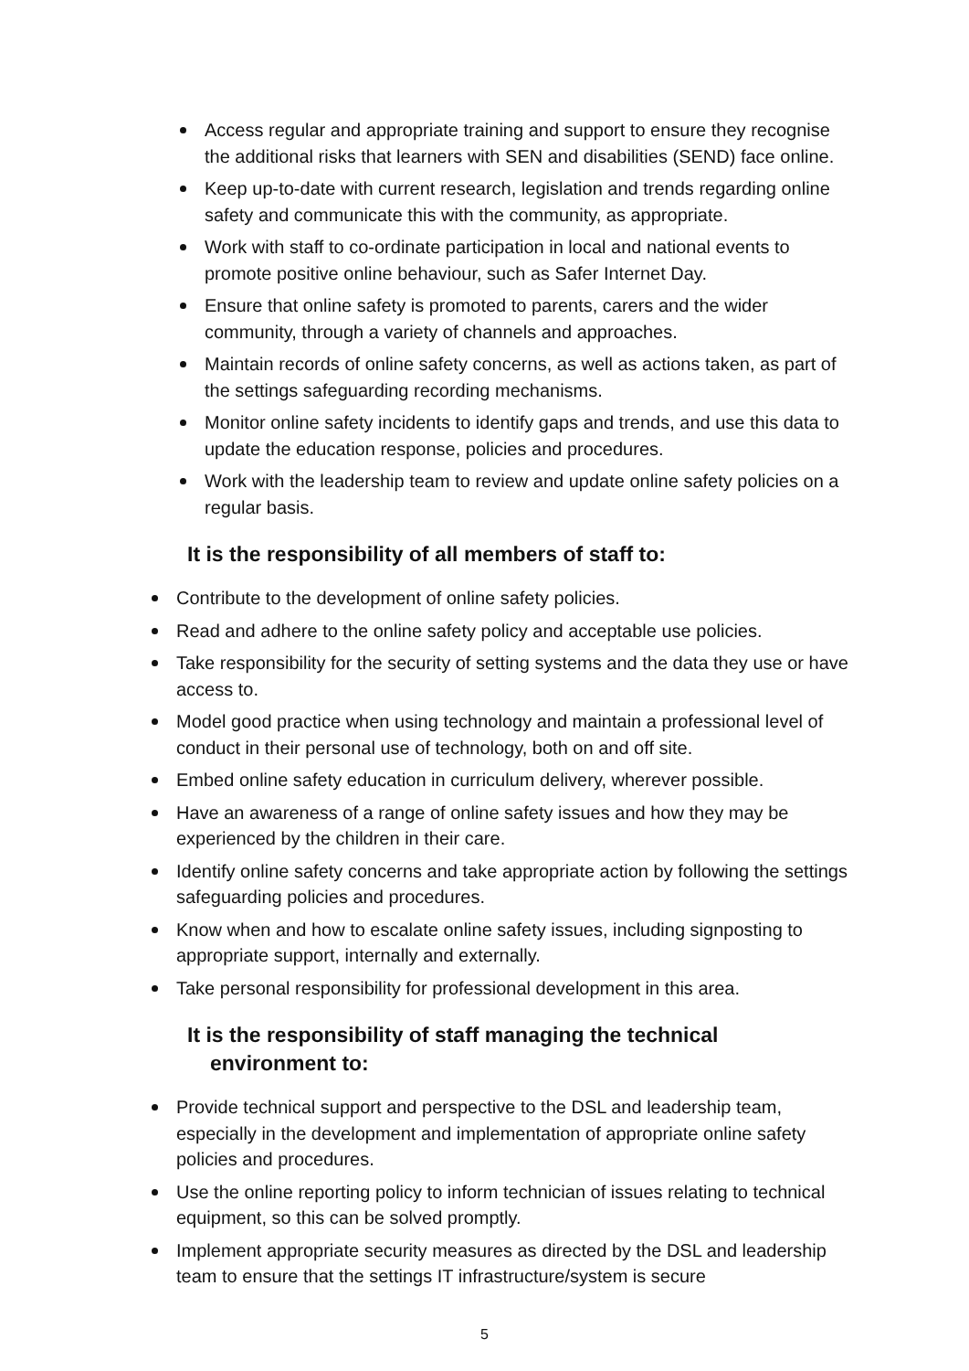Access regular and appropriate training and support to ensure they recognise the additional risks that learners with SEN and disabilities (SEND) face online.
Keep up-to-date with current research, legislation and trends regarding online safety and communicate this with the community, as appropriate.
Work with staff to co-ordinate participation in local and national events to promote positive online behaviour, such as Safer Internet Day.
Ensure that online safety is promoted to parents, carers and the wider community, through a variety of channels and approaches.
Maintain records of online safety concerns, as well as actions taken, as part of the settings safeguarding recording mechanisms.
Monitor online safety incidents to identify gaps and trends, and use this data to update the education response, policies and procedures.
Work with the leadership team to review and update online safety policies on a regular basis.
It is the responsibility of all members of staff to:
Contribute to the development of online safety policies.
Read and adhere to the online safety policy and acceptable use policies.
Take responsibility for the security of setting systems and the data they use or have access to.
Model good practice when using technology and maintain a professional level of conduct in their personal use of technology, both on and off site.
Embed online safety education in curriculum delivery, wherever possible.
Have an awareness of a range of online safety issues and how they may be experienced by the children in their care.
Identify online safety concerns and take appropriate action by following the settings safeguarding policies and procedures.
Know when and how to escalate online safety issues, including signposting to appropriate support, internally and externally.
Take personal responsibility for professional development in this area.
It is the responsibility of staff managing the technical
environment to:
Provide technical support and perspective to the DSL and leadership team, especially in the development and implementation of appropriate online safety policies and procedures.
Use the online reporting policy to inform technician of issues relating to technical equipment, so this can be solved promptly.
Implement appropriate security measures as directed by the DSL and leadership team to ensure that the settings IT infrastructure/system is secure
5